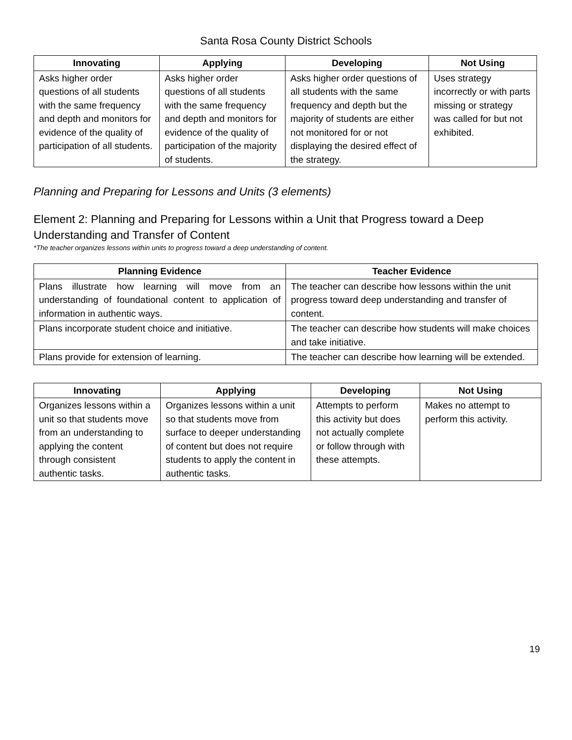Santa Rosa County District Schools
| Innovating | Applying | Developing | Not Using |
| --- | --- | --- | --- |
| Asks higher order questions of all students with the same frequency and depth and monitors for evidence of the quality of participation of all students. | Asks higher order questions of all students with the same frequency and depth and monitors for evidence of the quality of participation of the majority of students. | Asks higher order questions of all students with the same frequency and depth but the majority of students are either not monitored for or not displaying the desired effect of the strategy. | Uses strategy incorrectly or with parts missing or strategy was called for but not exhibited. |
Planning and Preparing for Lessons and Units (3 elements)
Element 2: Planning and Preparing for Lessons within a Unit that Progress toward a Deep Understanding and Transfer of Content
*The teacher organizes lessons within units to progress toward a deep understanding of content.
| Planning Evidence | Teacher Evidence |
| --- | --- |
| Plans illustrate how learning will move from an understanding of foundational content to application of information in authentic ways. | The teacher can describe how lessons within the unit progress toward deep understanding and transfer of content. |
| Plans incorporate student choice and initiative. | The teacher can describe how students will make choices and take initiative. |
| Plans provide for extension of learning. | The teacher can describe how learning will be extended. |
| Innovating | Applying | Developing | Not Using |
| --- | --- | --- | --- |
| Organizes lessons within a unit so that students move from an understanding to applying the content through consistent authentic tasks. | Organizes lessons within a unit so that students move from surface to deeper understanding of content but does not require students to apply the content in authentic tasks. | Attempts to perform this activity but does not actually complete or follow through with these attempts. | Makes no attempt to perform this activity. |
19